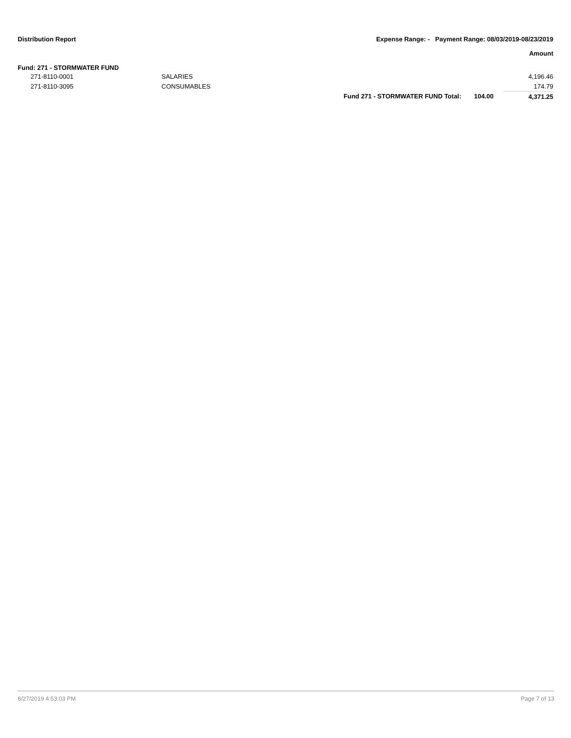Distribution Report Expense Range: - Payment Range: 08/03/2019-08/23/2019
Amount
Fund: 271 - STORMWATER FUND
| | 271-8110-0001 | SALARIES | | | 4,196.46 |
| | 271-8110-3095 | CONSUMABLES | | | 174.79 |
| | | | Fund 271 - STORMWATER FUND Total: | 104.00 | 4,371.25 |
8/27/2019 4:53:03 PM Page 7 of 13